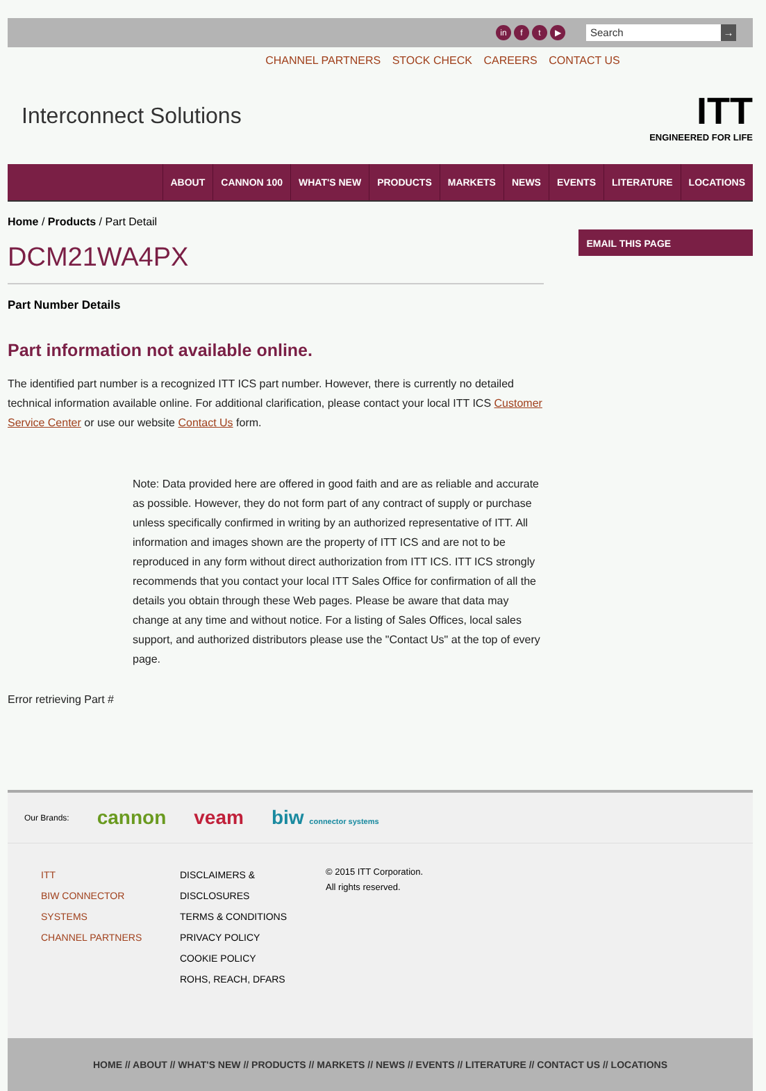in f t ▶
Search →
CHANNEL PARTNERS STOCK CHECK CAREERS CONTACT US
Interconnect Solutions
ITT
ENGINEERED FOR LIFE
ABOUT CANNON 100 WHAT'S NEW PRODUCTS MARKETS NEWS EVENTS LITERATURE LOCATIONS
Home / Products / Part Detail
DCM21WA4PX
Part Number Details
Part information not available online.
The identified part number is a recognized ITT ICS part number. However, there is currently no detailed technical information available online. For additional clarification, please contact your local ITT ICS Customer Service Center or use our website Contact Us form.
Note: Data provided here are offered in good faith and are as reliable and accurate as possible. However, they do not form part of any contract of supply or purchase unless specifically confirmed in writing by an authorized representative of ITT. All information and images shown are the property of ITT ICS and are not to be reproduced in any form without direct authorization from ITT ICS. ITT ICS strongly recommends that you contact your local ITT Sales Office for confirmation of all the details you obtain through these Web pages. Please be aware that data may change at any time and without notice. For a listing of Sales Offices, local sales support, and authorized distributors please use the "Contact Us" at the top of every page.
Error retrieving Part #
EMAIL THIS PAGE
Our Brands: cannon veam biw connector systems
ITT
BIW CONNECTOR SYSTEMS
CHANNEL PARTNERS
DISCLAIMERS & DISCLOSURES
TERMS & CONDITIONS
PRIVACY POLICY
COOKIE POLICY
ROHS, REACH, DFARS
© 2015 ITT Corporation.
All rights reserved.
HOME // ABOUT // WHAT'S NEW // PRODUCTS // MARKETS // NEWS // EVENTS // LITERATURE // CONTACT US // LOCATIONS